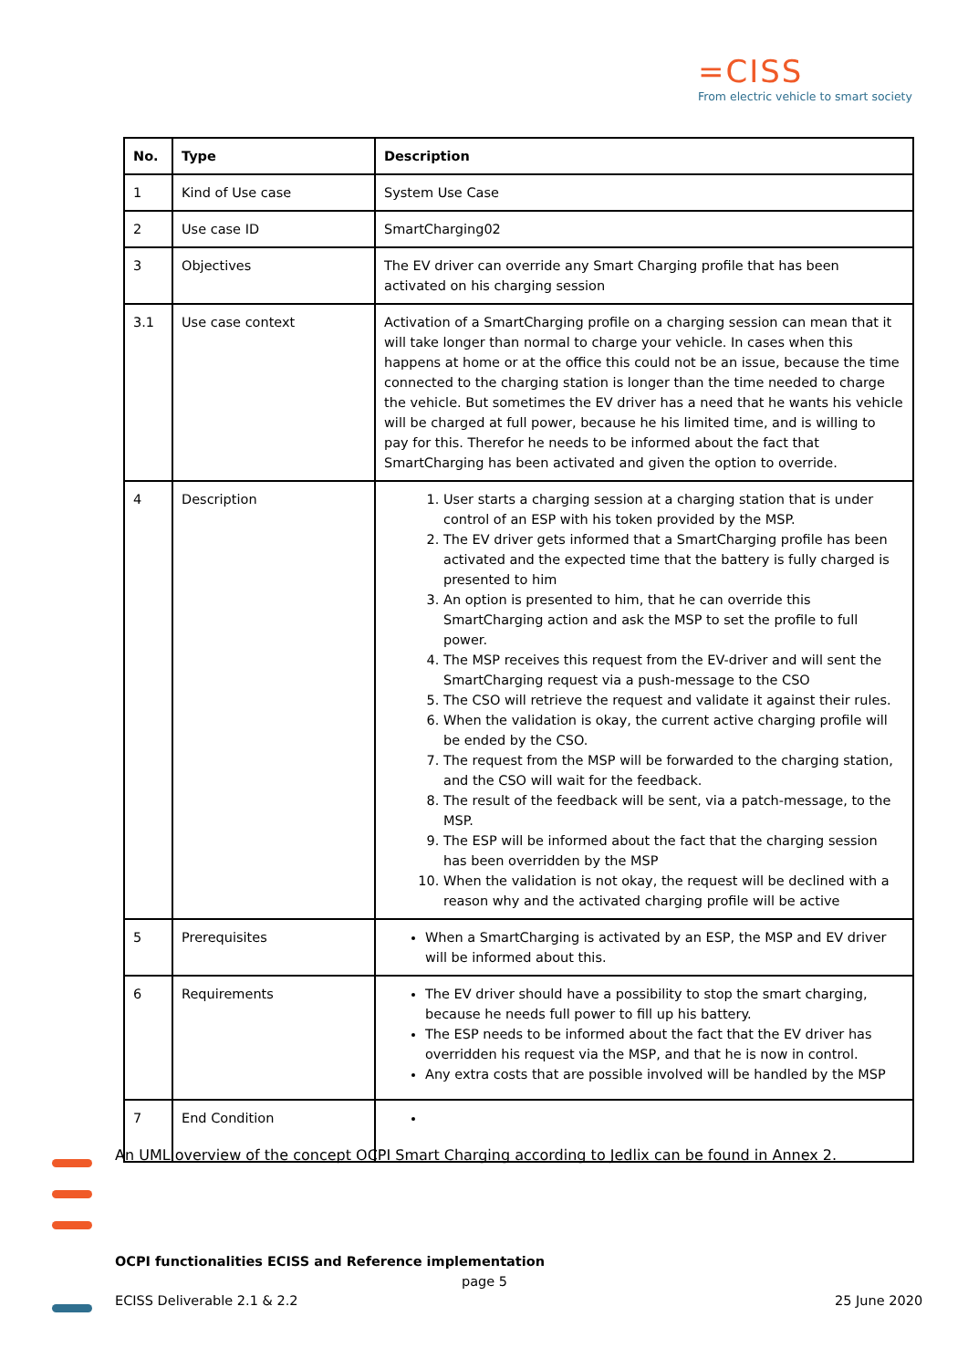=CISS
From electric vehicle to smart society
| No. | Type | Description |
| --- | --- | --- |
| 1 | Kind of Use case | System Use Case |
| 2 | Use case ID | SmartCharging02 |
| 3 | Objectives | The EV driver can override any Smart Charging profile that has been activated on his charging session |
| 3.1 | Use case context | Activation of a SmartCharging profile on a charging session can mean that it will take longer than normal to charge your vehicle. In cases when this happens at home or at the office this could not be an issue, because the time connected to the charging station is longer than the time needed to charge the vehicle. But sometimes the EV driver has a need that he wants his vehicle will be charged at full power, because he his limited time, and is willing to pay for this. Therefor he needs to be informed about the fact that SmartCharging has been activated and given the option to override. |
| 4 | Description | 1. User starts a charging session at a charging station that is under control of an ESP with his token provided by the MSP. 2. The EV driver gets informed that a SmartCharging profile has been activated and the expected time that the battery is fully charged is presented to him 3. An option is presented to him, that he can override this SmartCharging action and ask the MSP to set the profile to full power. 4. The MSP receives this request from the EV-driver and will sent the SmartCharging request via a push-message to the CSO 5. The CSO will retrieve the request and validate it against their rules. 6. When the validation is okay, the current active charging profile will be ended by the CSO. 7. The request from the MSP will be forwarded to the charging station, and the CSO will wait for the feedback. 8. The result of the feedback will be sent, via a patch-message, to the MSP. 9. The ESP will be informed about the fact that the charging session has been overridden by the MSP 10. When the validation is not okay, the request will be declined with a reason why and the activated charging profile will be active |
| 5 | Prerequisites | When a SmartCharging is activated by an ESP, the MSP and EV driver will be informed about this. |
| 6 | Requirements | The EV driver should have a possibility to stop the smart charging, because he needs full power to fill up his battery. The ESP needs to be informed about the fact that the EV driver has overridden his request via the MSP, and that he is now in control. Any extra costs that are possible involved will be handled by the MSP |
| 7 | End Condition | |
An UML overview of the concept OCPI Smart Charging according to Jedlix can be found in Annex 2.
OCPI functionalities ECISS and Reference implementation
page 5
ECISS Deliverable 2.1 & 2.2 25 June 2020